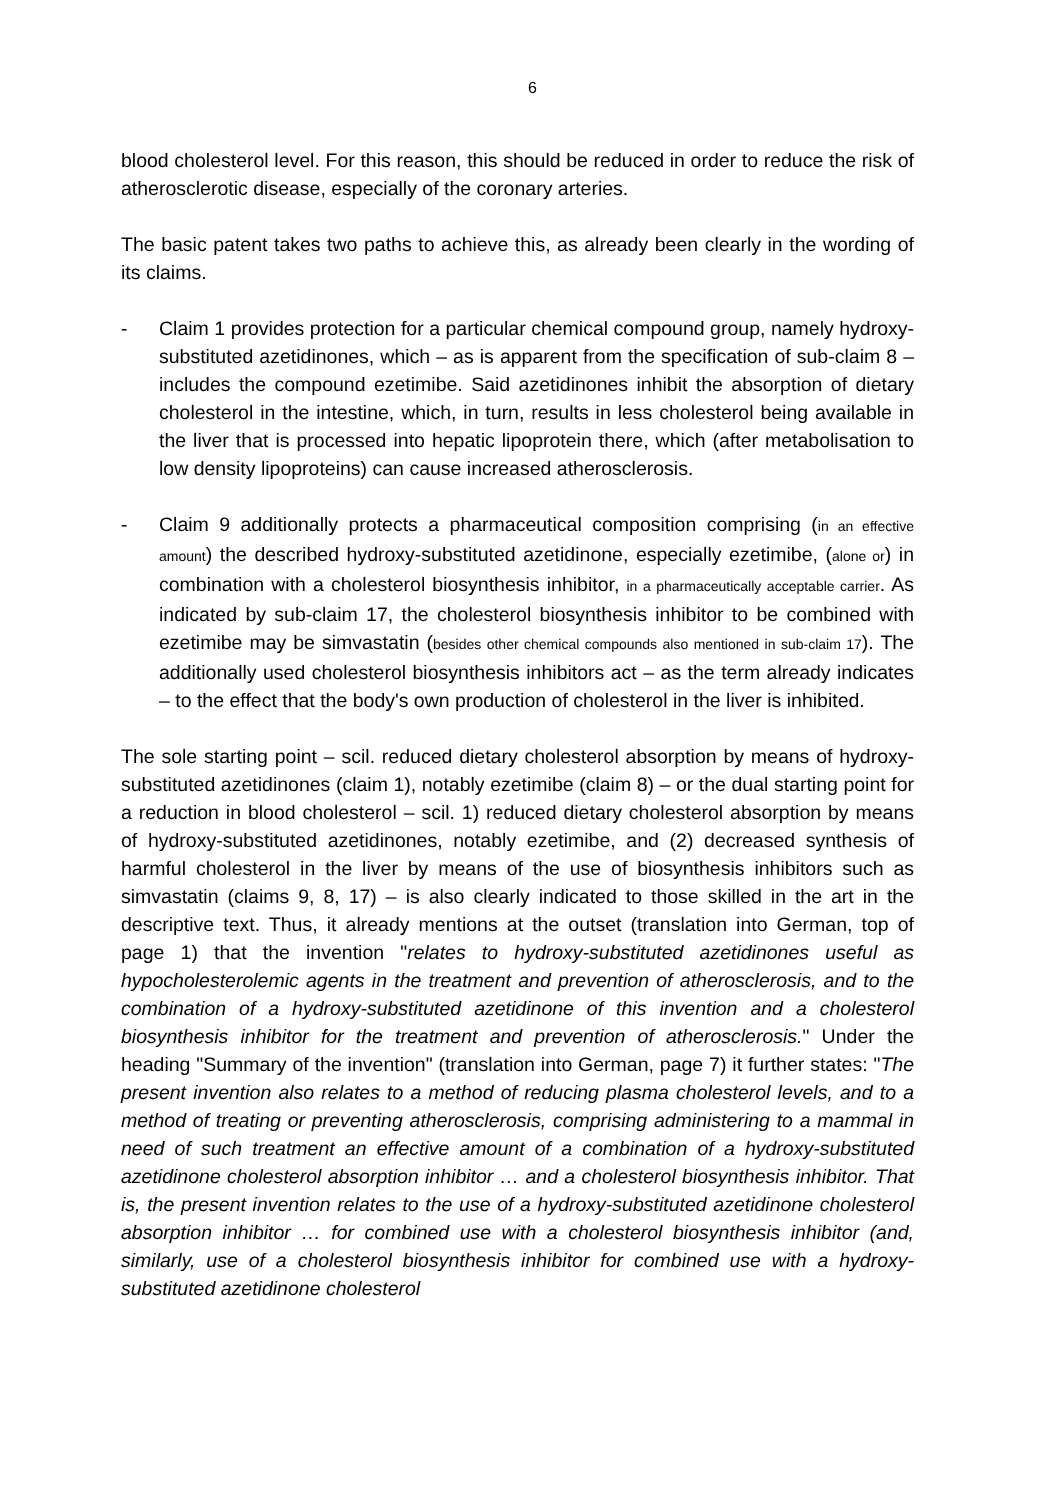6
blood cholesterol level. For this reason, this should be reduced in order to reduce the risk of atherosclerotic disease, especially of the coronary arteries.
The basic patent takes two paths to achieve this, as already been clearly in the wording of its claims.
- Claim 1 provides protection for a particular chemical compound group, namely hydroxy-substituted azetidinones, which – as is apparent from the specification of sub-claim 8 – includes the compound ezetimibe. Said azetidinones inhibit the absorption of dietary cholesterol in the intestine, which, in turn, results in less cholesterol being available in the liver that is processed into hepatic lipoprotein there, which (after metabolisation to low density lipoproteins) can cause increased atherosclerosis.
- Claim 9 additionally protects a pharmaceutical composition comprising (in an effective amount) the described hydroxy-substituted azetidinone, especially ezetimibe, (alone or) in combination with a cholesterol biosynthesis inhibitor, in a pharmaceutically acceptable carrier. As indicated by sub-claim 17, the cholesterol biosynthesis inhibitor to be combined with ezetimibe may be simvastatin (besides other chemical compounds also mentioned in sub-claim 17). The additionally used cholesterol biosynthesis inhibitors act – as the term already indicates – to the effect that the body's own production of cholesterol in the liver is inhibited.
The sole starting point – scil. reduced dietary cholesterol absorption by means of hydroxy-substituted azetidinones (claim 1), notably ezetimibe (claim 8) – or the dual starting point for a reduction in blood cholesterol – scil. 1) reduced dietary cholesterol absorption by means of hydroxy-substituted azetidinones, notably ezetimibe, and (2) decreased synthesis of harmful cholesterol in the liver by means of the use of biosynthesis inhibitors such as simvastatin (claims 9, 8, 17) – is also clearly indicated to those skilled in the art in the descriptive text. Thus, it already mentions at the outset (translation into German, top of page 1) that the invention "relates to hydroxy-substituted azetidinones useful as hypocholesterolemic agents in the treatment and prevention of atherosclerosis, and to the combination of a hydroxy-substituted azetidinone of this invention and a cholesterol biosynthesis inhibitor for the treatment and prevention of atherosclerosis." Under the heading "Summary of the invention" (translation into German, page 7) it further states: "The present invention also relates to a method of reducing plasma cholesterol levels, and to a method of treating or preventing atherosclerosis, comprising administering to a mammal in need of such treatment an effective amount of a combination of a hydroxy-substituted azetidinone cholesterol absorption inhibitor … and a cholesterol biosynthesis inhibitor. That is, the present invention relates to the use of a hydroxy-substituted azetidinone cholesterol absorption inhibitor … for combined use with a cholesterol biosynthesis inhibitor (and, similarly, use of a cholesterol biosynthesis inhibitor for combined use with a hydroxy-substituted azetidinone cholesterol